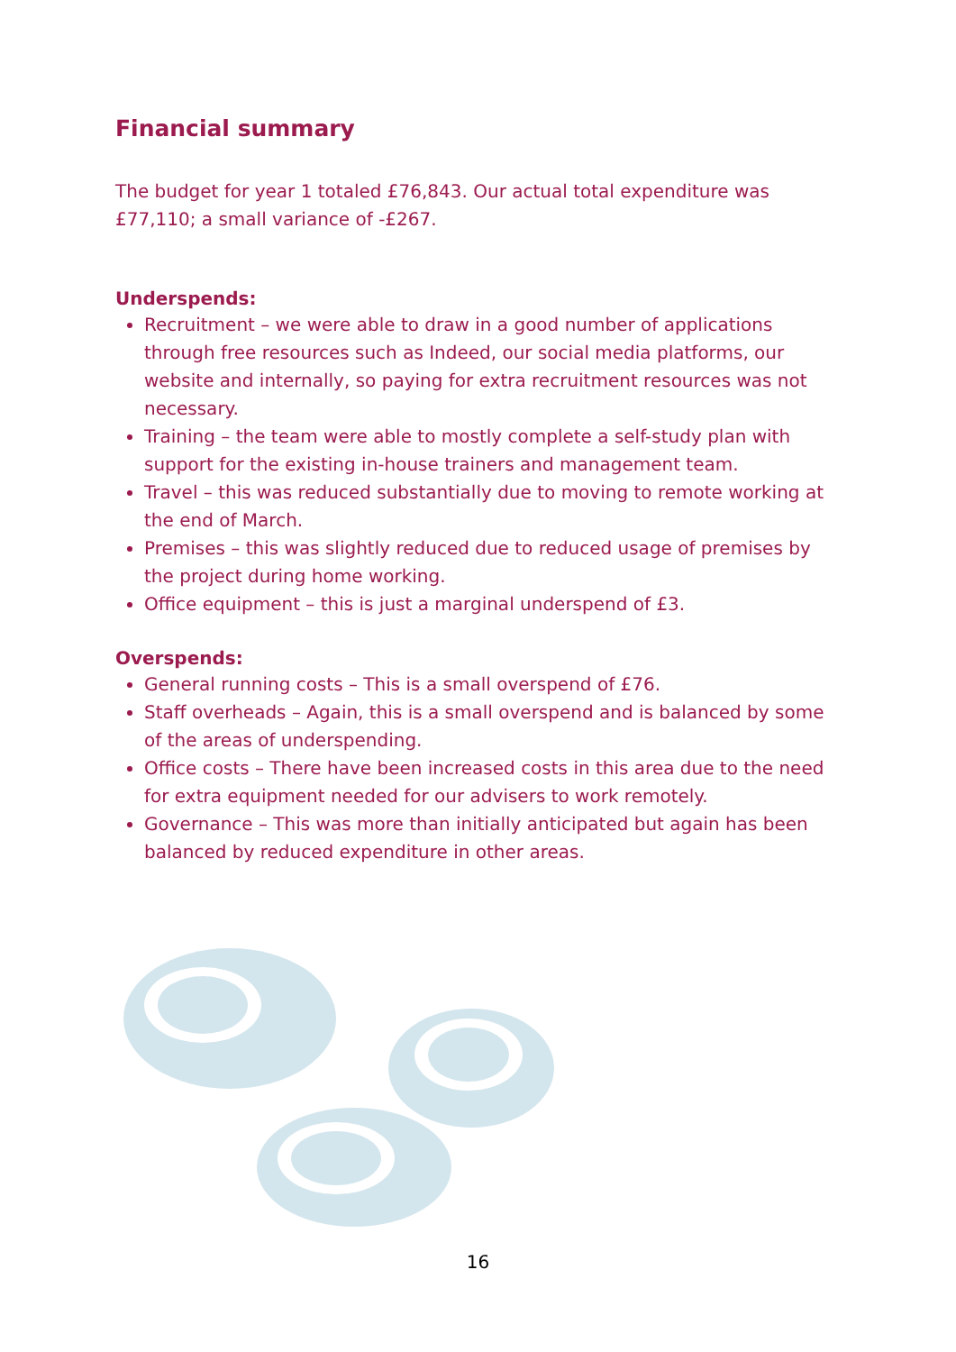Financial summary
The budget for year 1 totaled £76,843. Our actual total expenditure was £77,110; a small variance of -£267.
Underspends:
Recruitment – we were able to draw in a good number of applications through free resources such as Indeed, our social media platforms, our website and internally, so paying for extra recruitment resources was not necessary.
Training – the team were able to mostly complete a self-study plan with support for the existing in-house trainers and management team.
Travel – this was reduced substantially due to moving to remote working at the end of March.
Premises – this was slightly reduced due to reduced usage of premises by the project during home working.
Office equipment – this is just a marginal underspend of £3.
Overspends:
General running costs – This is a small overspend of £76.
Staff overheads – Again, this is a small overspend and is balanced by some of the areas of underspending.
Office costs – There have been increased costs in this area due to the need for extra equipment needed for our advisers to work remotely.
Governance – This was more than initially anticipated but again has been balanced by reduced expenditure in other areas.
16